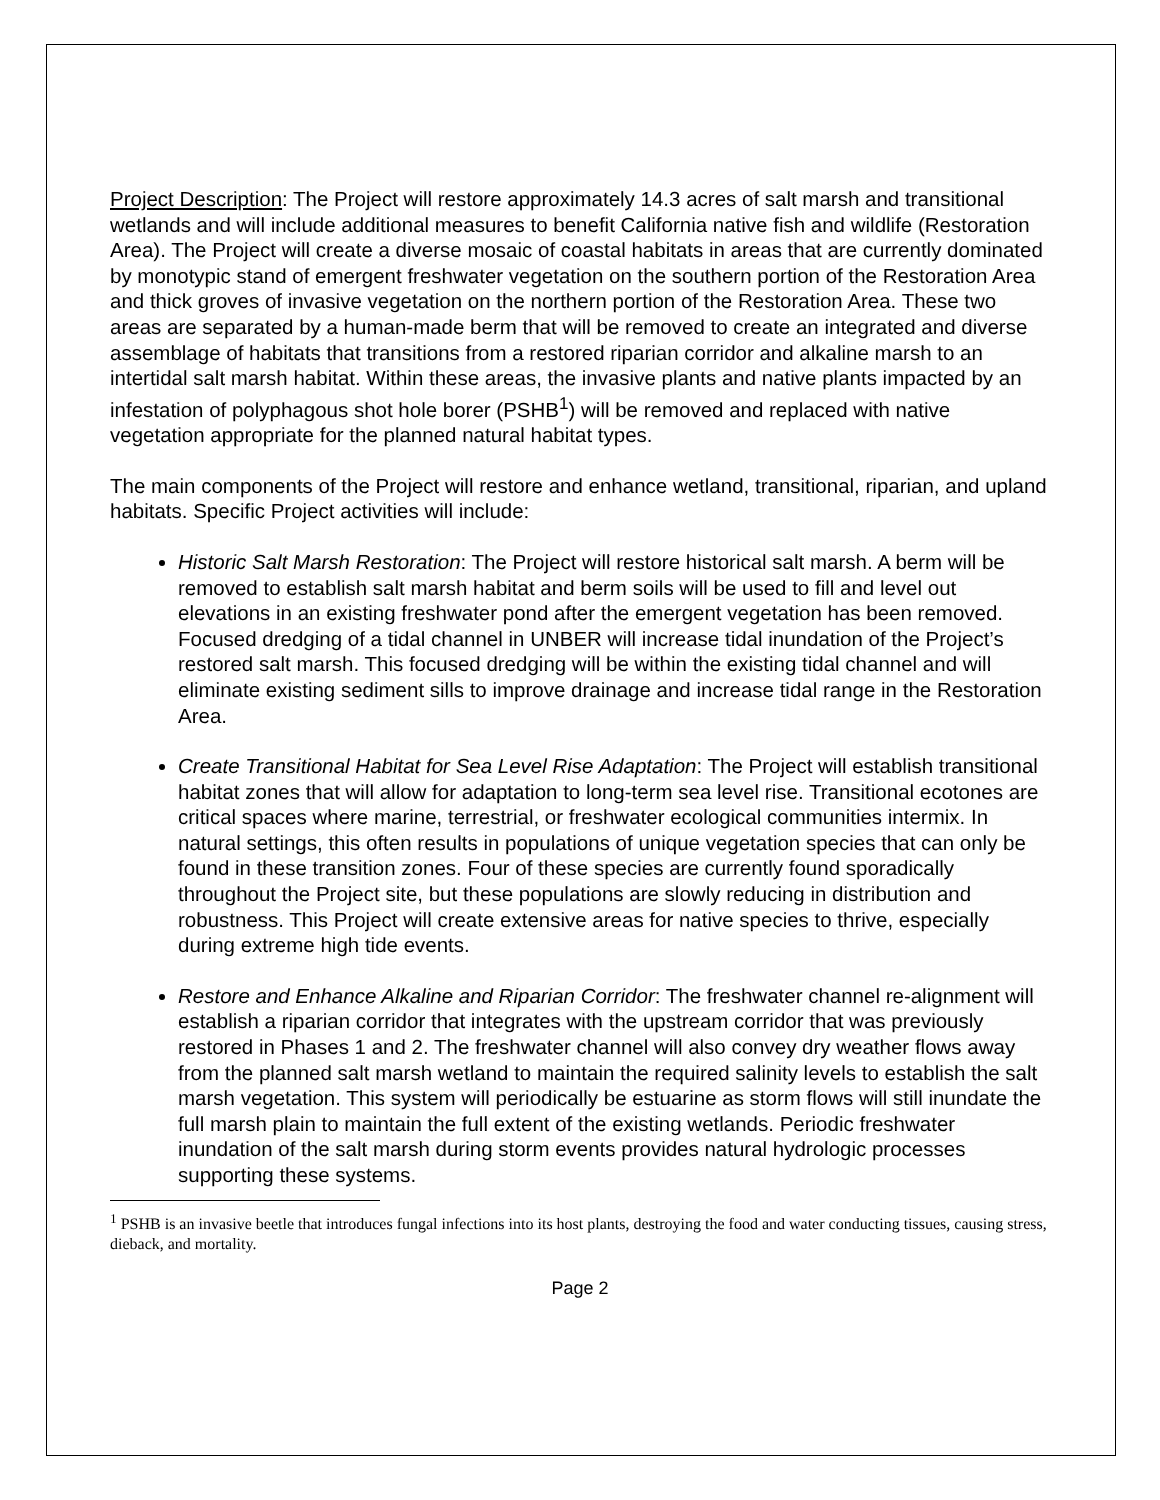Project Description: The Project will restore approximately 14.3 acres of salt marsh and transitional wetlands and will include additional measures to benefit California native fish and wildlife (Restoration Area). The Project will create a diverse mosaic of coastal habitats in areas that are currently dominated by monotypic stand of emergent freshwater vegetation on the southern portion of the Restoration Area and thick groves of invasive vegetation on the northern portion of the Restoration Area. These two areas are separated by a human-made berm that will be removed to create an integrated and diverse assemblage of habitats that transitions from a restored riparian corridor and alkaline marsh to an intertidal salt marsh habitat. Within these areas, the invasive plants and native plants impacted by an infestation of polyphagous shot hole borer (PSHB<sup>1</sup>) will be removed and replaced with native vegetation appropriate for the planned natural habitat types.
The main components of the Project will restore and enhance wetland, transitional, riparian, and upland habitats. Specific Project activities will include:
Historic Salt Marsh Restoration: The Project will restore historical salt marsh. A berm will be removed to establish salt marsh habitat and berm soils will be used to fill and level out elevations in an existing freshwater pond after the emergent vegetation has been removed. Focused dredging of a tidal channel in UNBER will increase tidal inundation of the Project’s restored salt marsh. This focused dredging will be within the existing tidal channel and will eliminate existing sediment sills to improve drainage and increase tidal range in the Restoration Area.
Create Transitional Habitat for Sea Level Rise Adaptation: The Project will establish transitional habitat zones that will allow for adaptation to long-term sea level rise. Transitional ecotones are critical spaces where marine, terrestrial, or freshwater ecological communities intermix. In natural settings, this often results in populations of unique vegetation species that can only be found in these transition zones. Four of these species are currently found sporadically throughout the Project site, but these populations are slowly reducing in distribution and robustness. This Project will create extensive areas for native species to thrive, especially during extreme high tide events.
Restore and Enhance Alkaline and Riparian Corridor: The freshwater channel re-alignment will establish a riparian corridor that integrates with the upstream corridor that was previously restored in Phases 1 and 2. The freshwater channel will also convey dry weather flows away from the planned salt marsh wetland to maintain the required salinity levels to establish the salt marsh vegetation. This system will periodically be estuarine as storm flows will still inundate the full marsh plain to maintain the full extent of the existing wetlands. Periodic freshwater inundation of the salt marsh during storm events provides natural hydrologic processes supporting these systems.
<sup>1</sup> PSHB is an invasive beetle that introduces fungal infections into its host plants, destroying the food and water conducting tissues, causing stress, dieback, and mortality.
Page 2